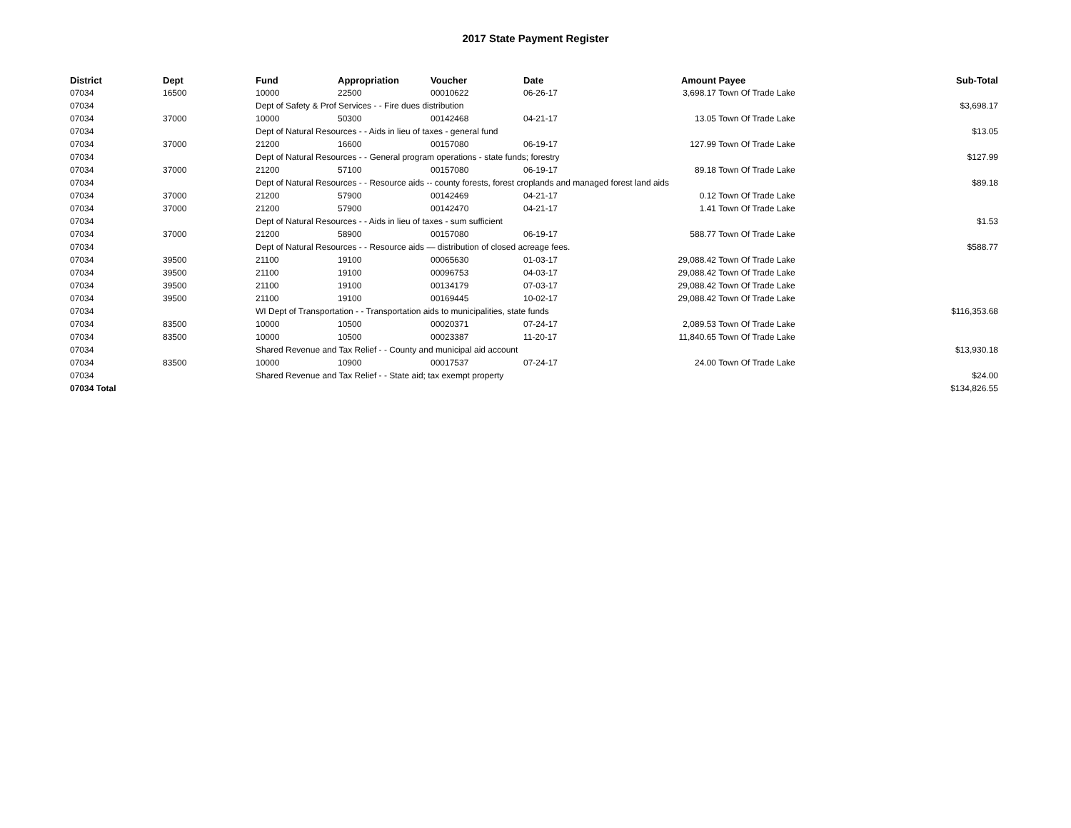2017 State Payment Register
| District | Dept | Fund | Appropriation | Voucher | Date | Amount | Payee | Sub-Total |
| --- | --- | --- | --- | --- | --- | --- | --- | --- |
| 07034 | 16500 | 10000 | 22500 | 00010622 | 06-26-17 | 3,698.17 | Town Of Trade Lake | |
| 07034 | | Dept of Safety & Prof Services - - Fire dues distribution | | | | | | $3,698.17 |
| 07034 | 37000 | 10000 | 50300 | 00142468 | 04-21-17 | 13.05 | Town Of Trade Lake | |
| 07034 | | Dept of Natural Resources - - Aids in lieu of taxes - general fund | | | | | | $13.05 |
| 07034 | 37000 | 21200 | 16600 | 00157080 | 06-19-17 | 127.99 | Town Of Trade Lake | |
| 07034 | | Dept of Natural Resources - - General program operations - state funds; forestry | | | | | | $127.99 |
| 07034 | 37000 | 21200 | 57100 | 00157080 | 06-19-17 | 89.18 | Town Of Trade Lake | |
| 07034 | | Dept of Natural Resources - - Resource aids -- county forests, forest croplands and managed forest land aids | | | | | | $89.18 |
| 07034 | 37000 | 21200 | 57900 | 00142469 | 04-21-17 | 0.12 | Town Of Trade Lake | |
| 07034 | 37000 | 21200 | 57900 | 00142470 | 04-21-17 | 1.41 | Town Of Trade Lake | |
| 07034 | | Dept of Natural Resources - - Aids in lieu of taxes - sum sufficient | | | | | | $1.53 |
| 07034 | 37000 | 21200 | 58900 | 00157080 | 06-19-17 | 588.77 | Town Of Trade Lake | |
| 07034 | | Dept of Natural Resources - - Resource aids — distribution of closed acreage fees. | | | | | | $588.77 |
| 07034 | 39500 | 21100 | 19100 | 00065630 | 01-03-17 | 29,088.42 | Town Of Trade Lake | |
| 07034 | 39500 | 21100 | 19100 | 00096753 | 04-03-17 | 29,088.42 | Town Of Trade Lake | |
| 07034 | 39500 | 21100 | 19100 | 00134179 | 07-03-17 | 29,088.42 | Town Of Trade Lake | |
| 07034 | 39500 | 21100 | 19100 | 00169445 | 10-02-17 | 29,088.42 | Town Of Trade Lake | |
| 07034 | | WI Dept of Transportation - - Transportation aids to municipalities, state funds | | | | | | $116,353.68 |
| 07034 | 83500 | 10000 | 10500 | 00020371 | 07-24-17 | 2,089.53 | Town Of Trade Lake | |
| 07034 | 83500 | 10000 | 10500 | 00023387 | 11-20-17 | 11,840.65 | Town Of Trade Lake | |
| 07034 | | Shared Revenue and Tax Relief - - County and municipal aid account | | | | | | $13,930.18 |
| 07034 | 83500 | 10000 | 10900 | 00017537 | 07-24-17 | 24.00 | Town Of Trade Lake | |
| 07034 | | Shared Revenue and Tax Relief - - State aid; tax exempt property | | | | | | $24.00 |
| 07034 Total | | | | | | | | $134,826.55 |